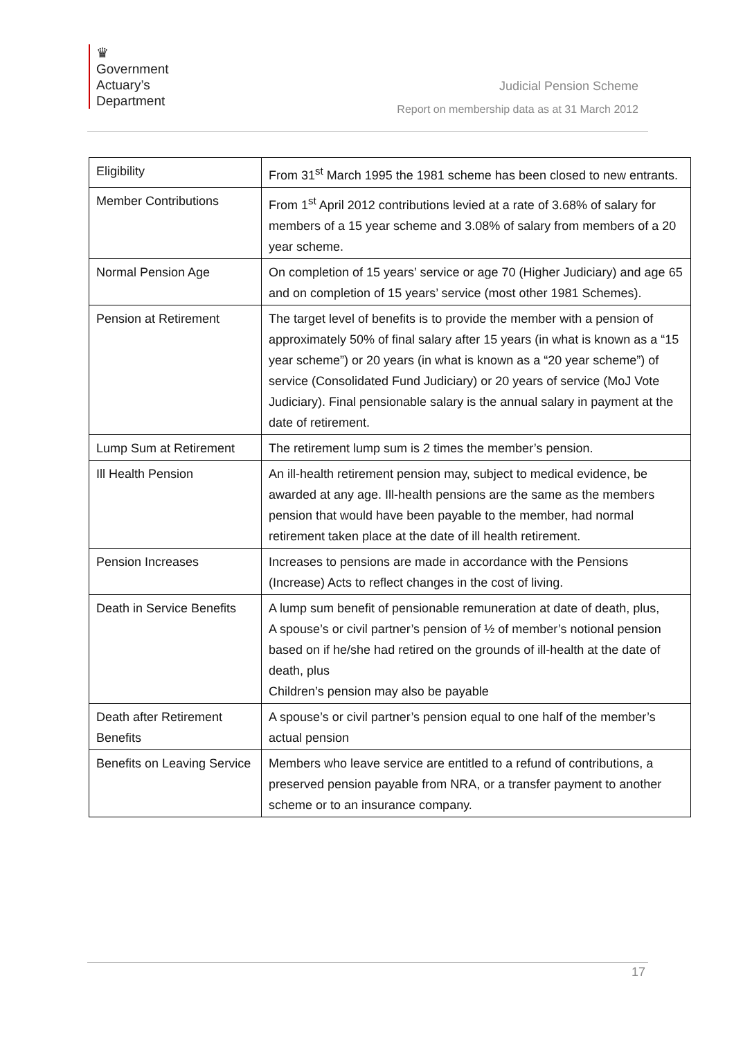♛
Government
Actuary’s
Department
Judicial Pension Scheme
Report on membership data as at 31 March 2012
| Eligibility | From 31<sup>st</sup> March 1995 the 1981 scheme has been closed to new entrants. |
| Member Contributions | From 1<sup>st</sup> April 2012 contributions levied at a rate of 3.68% of salary for members of a 15 year scheme and 3.08% of salary from members of a 20 year scheme. |
| Normal Pension Age | On completion of 15 years’ service or age 70 (Higher Judiciary) and age 65 and on completion of 15 years’ service (most other 1981 Schemes). |
| Pension at Retirement | The target level of benefits is to provide the member with a pension of approximately 50% of final salary after 15 years (in what is known as a “15 year scheme”) or 20 years (in what is known as a “20 year scheme”) of service (Consolidated Fund Judiciary) or 20 years of service (MoJ Vote Judiciary). Final pensionable salary is the annual salary in payment at the date of retirement. |
| Lump Sum at Retirement | The retirement lump sum is 2 times the member’s pension. |
| Ill Health Pension | An ill-health retirement pension may, subject to medical evidence, be awarded at any age. Ill-health pensions are the same as the members pension that would have been payable to the member, had normal retirement taken place at the date of ill health retirement. |
| Pension Increases | Increases to pensions are made in accordance with the Pensions (Increase) Acts to reflect changes in the cost of living. |
| Death in Service Benefits | A lump sum benefit of pensionable remuneration at date of death, plus, A spouse’s or civil partner’s pension of ½ of member’s notional pension based on if he/she had retired on the grounds of ill-health at the date of death, plus Children’s pension may also be payable |
| Death after Retirement Benefits | A spouse’s or civil partner’s pension equal to one half of the member’s actual pension |
| Benefits on Leaving Service | Members who leave service are entitled to a refund of contributions, a preserved pension payable from NRA, or a transfer payment to another scheme or to an insurance company. |
17